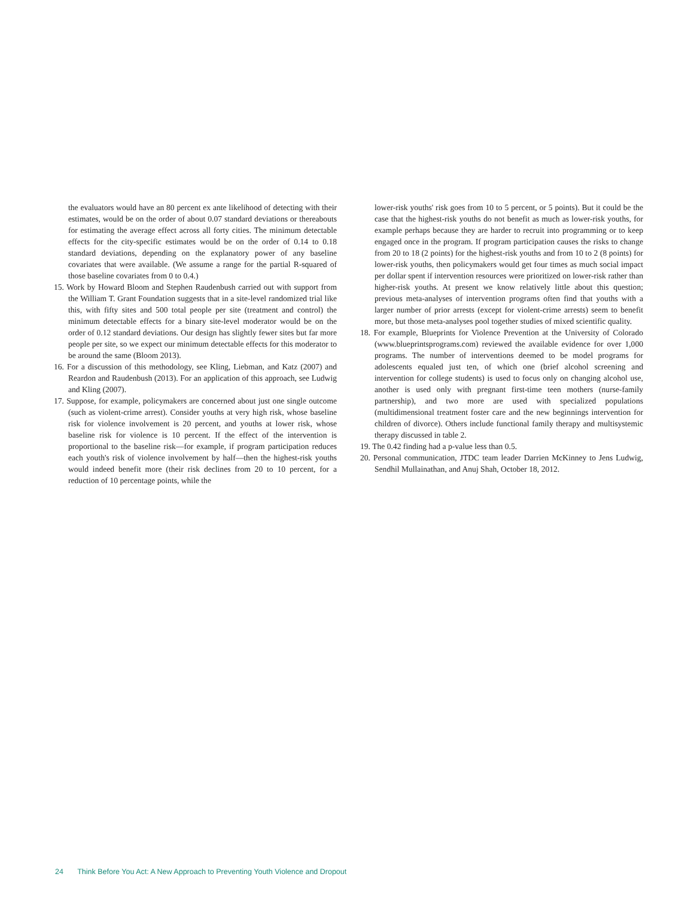the evaluators would have an 80 percent ex ante likelihood of detecting with their estimates, would be on the order of about 0.07 standard deviations or thereabouts for estimating the average effect across all forty cities. The minimum detectable effects for the city-specific estimates would be on the order of 0.14 to 0.18 standard deviations, depending on the explanatory power of any baseline covariates that were available. (We assume a range for the partial R-squared of those baseline covariates from 0 to 0.4.)
15. Work by Howard Bloom and Stephen Raudenbush carried out with support from the William T. Grant Foundation suggests that in a site-level randomized trial like this, with fifty sites and 500 total people per site (treatment and control) the minimum detectable effects for a binary site-level moderator would be on the order of 0.12 standard deviations. Our design has slightly fewer sites but far more people per site, so we expect our minimum detectable effects for this moderator to be around the same (Bloom 2013).
16. For a discussion of this methodology, see Kling, Liebman, and Katz (2007) and Reardon and Raudenbush (2013). For an application of this approach, see Ludwig and Kling (2007).
17. Suppose, for example, policymakers are concerned about just one single outcome (such as violent-crime arrest). Consider youths at very high risk, whose baseline risk for violence involvement is 20 percent, and youths at lower risk, whose baseline risk for violence is 10 percent. If the effect of the intervention is proportional to the baseline risk—for example, if program participation reduces each youth's risk of violence involvement by half—then the highest-risk youths would indeed benefit more (their risk declines from 20 to 10 percent, for a reduction of 10 percentage points, while the
lower-risk youths' risk goes from 10 to 5 percent, or 5 points). But it could be the case that the highest-risk youths do not benefit as much as lower-risk youths, for example perhaps because they are harder to recruit into programming or to keep engaged once in the program. If program participation causes the risks to change from 20 to 18 (2 points) for the highest-risk youths and from 10 to 2 (8 points) for lower-risk youths, then policymakers would get four times as much social impact per dollar spent if intervention resources were prioritized on lower-risk rather than higher-risk youths. At present we know relatively little about this question; previous meta-analyses of intervention programs often find that youths with a larger number of prior arrests (except for violent-crime arrests) seem to benefit more, but those meta-analyses pool together studies of mixed scientific quality.
18. For example, Blueprints for Violence Prevention at the University of Colorado (www.blueprintsprograms.com) reviewed the available evidence for over 1,000 programs. The number of interventions deemed to be model programs for adolescents equaled just ten, of which one (brief alcohol screening and intervention for college students) is used to focus only on changing alcohol use, another is used only with pregnant first-time teen mothers (nurse-family partnership), and two more are used with specialized populations (multidimensional treatment foster care and the new beginnings intervention for children of divorce). Others include functional family therapy and multisystemic therapy discussed in table 2.
19. The 0.42 finding had a p-value less than 0.5.
20. Personal communication, JTDC team leader Darrien McKinney to Jens Ludwig, Sendhil Mullainathan, and Anuj Shah, October 18, 2012.
24 Think Before You Act: A New Approach to Preventing Youth Violence and Dropout